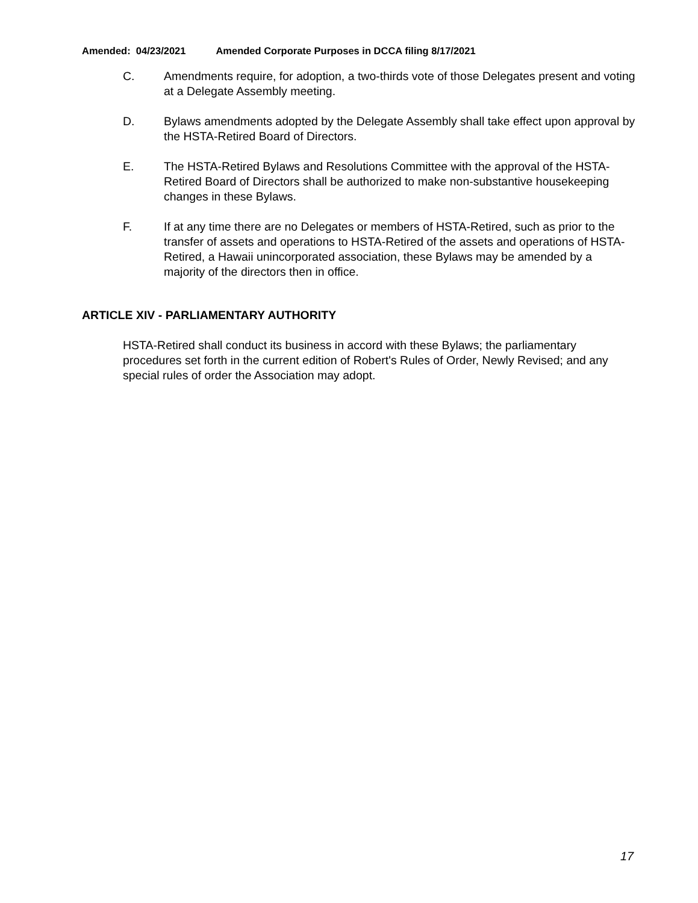Amended: 04/23/2021 Amended Corporate Purposes in DCCA filing 8/17/2021
C. Amendments require, for adoption, a two-thirds vote of those Delegates present and voting at a Delegate Assembly meeting.
D. Bylaws amendments adopted by the Delegate Assembly shall take effect upon approval by the HSTA-Retired Board of Directors.
E. The HSTA-Retired Bylaws and Resolutions Committee with the approval of the HSTA-Retired Board of Directors shall be authorized to make non-substantive housekeeping changes in these Bylaws.
F. If at any time there are no Delegates or members of HSTA-Retired, such as prior to the transfer of assets and operations to HSTA-Retired of the assets and operations of HSTA-Retired, a Hawaii unincorporated association, these Bylaws may be amended by a majority of the directors then in office.
ARTICLE XIV - PARLIAMENTARY AUTHORITY
HSTA-Retired shall conduct its business in accord with these Bylaws; the parliamentary procedures set forth in the current edition of Robert's Rules of Order, Newly Revised; and any special rules of order the Association may adopt.
17